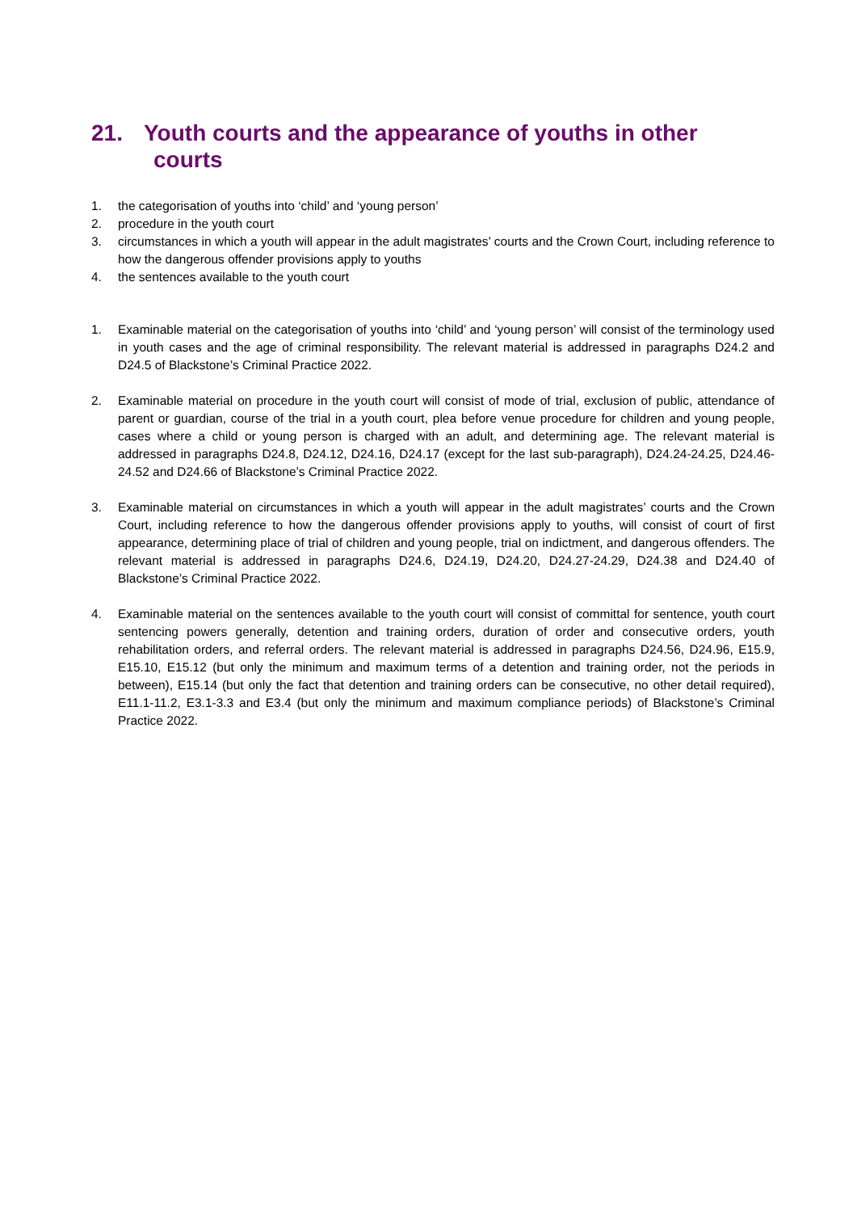21. Youth courts and the appearance of youths in other
courts
1. the categorisation of youths into ‘child’ and ‘young person’
2. procedure in the youth court
3. circumstances in which a youth will appear in the adult magistrates’ courts and the Crown Court, including reference to how the dangerous offender provisions apply to youths
4. the sentences available to the youth court
1. Examinable material on the categorisation of youths into ‘child’ and ‘young person’ will consist of the terminology used in youth cases and the age of criminal responsibility. The relevant material is addressed in paragraphs D24.2 and D24.5 of Blackstone’s Criminal Practice 2022.
2. Examinable material on procedure in the youth court will consist of mode of trial, exclusion of public, attendance of parent or guardian, course of the trial in a youth court, plea before venue procedure for children and young people, cases where a child or young person is charged with an adult, and determining age. The relevant material is addressed in paragraphs D24.8, D24.12, D24.16, D24.17 (except for the last sub-paragraph), D24.24-24.25, D24.46-24.52 and D24.66 of Blackstone’s Criminal Practice 2022.
3. Examinable material on circumstances in which a youth will appear in the adult magistrates’ courts and the Crown Court, including reference to how the dangerous offender provisions apply to youths, will consist of court of first appearance, determining place of trial of children and young people, trial on indictment, and dangerous offenders. The relevant material is addressed in paragraphs D24.6, D24.19, D24.20, D24.27-24.29, D24.38 and D24.40 of Blackstone’s Criminal Practice 2022.
4. Examinable material on the sentences available to the youth court will consist of committal for sentence, youth court sentencing powers generally, detention and training orders, duration of order and consecutive orders, youth rehabilitation orders, and referral orders. The relevant material is addressed in paragraphs D24.56, D24.96, E15.9, E15.10, E15.12 (but only the minimum and maximum terms of a detention and training order, not the periods in between), E15.14 (but only the fact that detention and training orders can be consecutive, no other detail required), E11.1-11.2, E3.1-3.3 and E3.4 (but only the minimum and maximum compliance periods) of Blackstone’s Criminal Practice 2022.